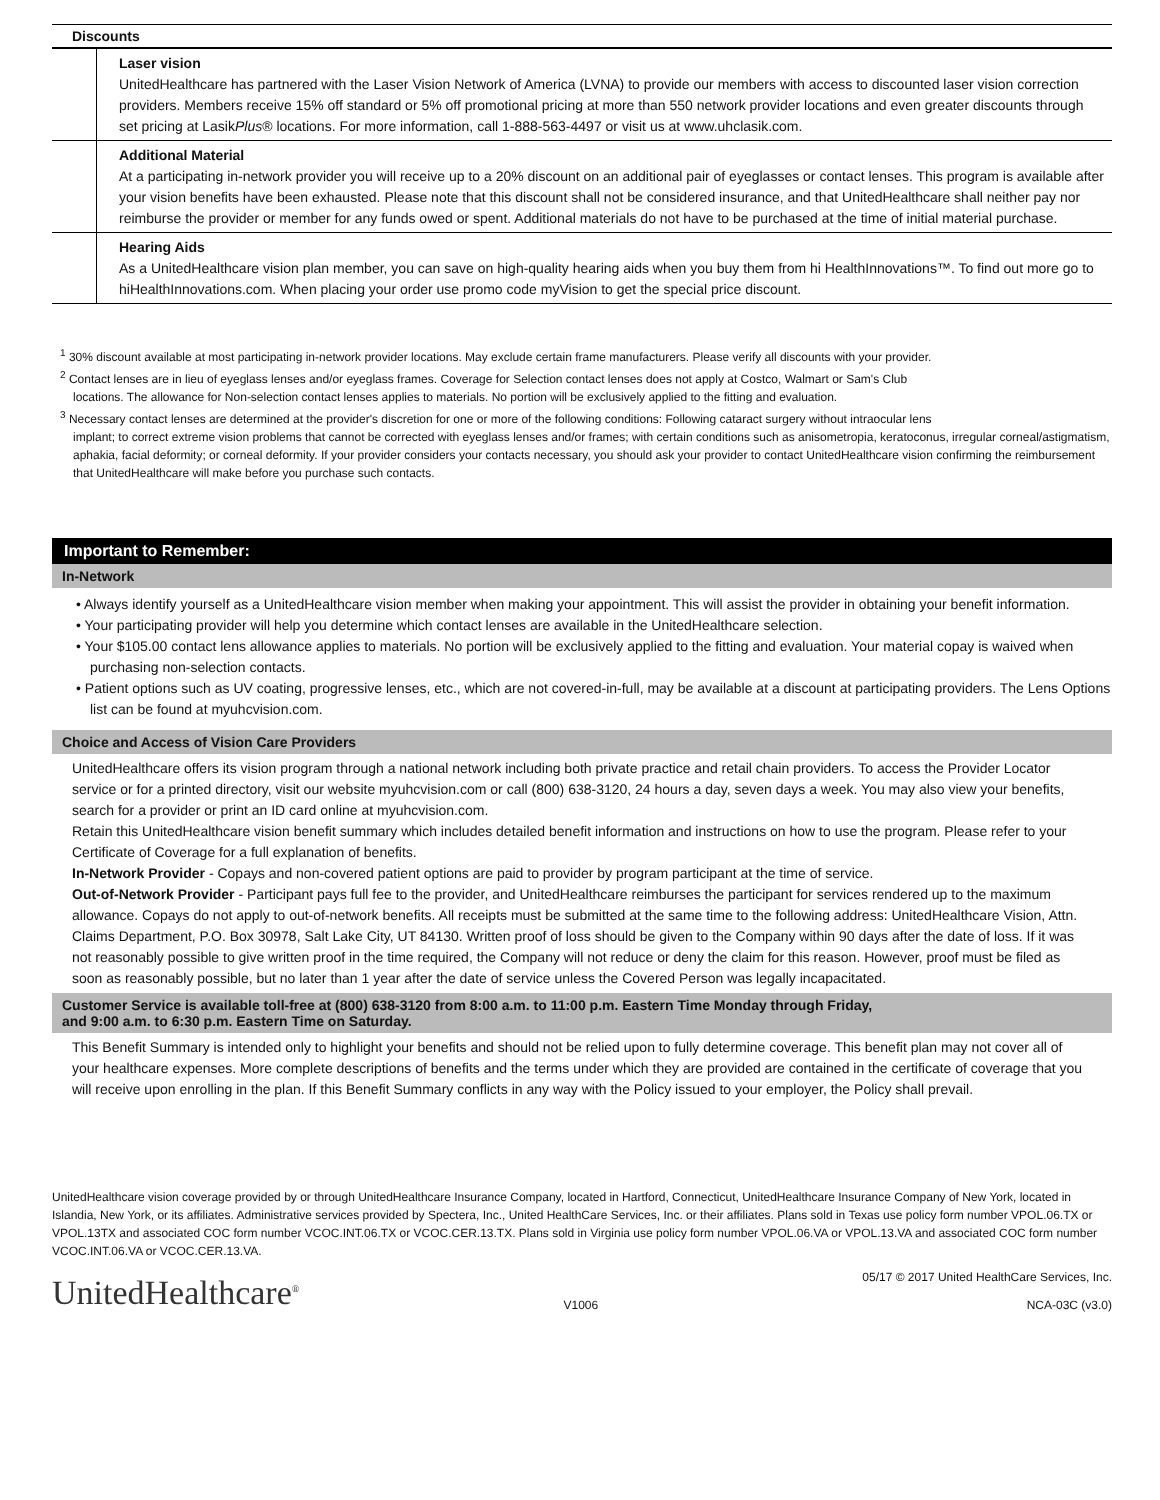Discounts
| | Laser vision UnitedHealthcare has partnered with the Laser Vision Network of America (LVNA) to provide our members with access to discounted laser vision correction providers. Members receive 15% off standard or 5% off promotional pricing at more than 550 network provider locations and even greater discounts through set pricing at Lasik Plus ® locations. For more information, call 1-888-563-4497 or visit us at www.uhclasik.com. |
| | Additional Material At a participating in-network provider you will receive up to a 20% discount on an additional pair of eyeglasses or contact lenses. This program is available after your vision benefits have been exhausted. Please note that this discount shall not be considered insurance, and that UnitedHealthcare shall neither pay nor reimburse the provider or member for any funds owed or spent. Additional materials do not have to be purchased at the time of initial material purchase. |
| | Hearing Aids As a UnitedHealthcare vision plan member, you can save on high-quality hearing aids when you buy them from hi HealthInnovations™. To find out more go to hiHealthInnovations.com. When placing your order use promo code myVision to get the special price discount. |
<sup>1</sup> 30% discount available at most participating in-network provider locations. May exclude certain frame manufacturers. Please verify all discounts with your provider.
<sup>2</sup> Contact lenses are in lieu of eyeglass lenses and/or eyeglass frames. Coverage for Selection contact lenses does not apply at Costco, Walmart or Sam's Club
locations. The allowance for Non-selection contact lenses applies to materials. No portion will be exclusively applied to the fitting and evaluation.
<sup>3</sup> Necessary contact lenses are determined at the provider's discretion for one or more of the following conditions: Following cataract surgery without intraocular lens
implant; to correct extreme vision problems that cannot be corrected with eyeglass lenses and/or frames; with certain conditions such as anisometropia, keratoconus, irregular corneal/astigmatism, aphakia, facial deformity; or corneal deformity. If your provider considers your contacts necessary, you should ask your provider to contact UnitedHealthcare vision confirming the reimbursement that UnitedHealthcare will make before you purchase such contacts.
Important to Remember:
In-Network
• Always identify yourself as a UnitedHealthcare vision member when making your appointment. This will assist the provider in obtaining your benefit information.
• Your participating provider will help you determine which contact lenses are available in the UnitedHealthcare selection.
• Your $105.00 contact lens allowance applies to materials. No portion will be exclusively applied to the fitting and evaluation. Your material copay is waived when purchasing non-selection contacts.
• Patient options such as UV coating, progressive lenses, etc., which are not covered-in-full, may be available at a discount at participating providers. The Lens Options list can be found at myuhcvision.com.
Choice and Access of Vision Care Providers
UnitedHealthcare offers its vision program through a national network including both private practice and retail chain providers. To access the Provider Locator service or for a printed directory, visit our website myuhcvision.com or call (800) 638-3120, 24 hours a day, seven days a week. You may also view your benefits, search for a provider or print an ID card online at myuhcvision.com.
Retain this UnitedHealthcare vision benefit summary which includes detailed benefit information and instructions on how to use the program. Please refer to your Certificate of Coverage for a full explanation of benefits.
In-Network Provider - Copays and non-covered patient options are paid to provider by program participant at the time of service.
Out-of-Network Provider - Participant pays full fee to the provider, and UnitedHealthcare reimburses the participant for services rendered up to the maximum allowance. Copays do not apply to out-of-network benefits. All receipts must be submitted at the same time to the following address: UnitedHealthcare Vision, Attn. Claims Department, P.O. Box 30978, Salt Lake City, UT 84130. Written proof of loss should be given to the Company within 90 days after the date of loss. If it was not reasonably possible to give written proof in the time required, the Company will not reduce or deny the claim for this reason. However, proof must be filed as soon as reasonably possible, but no later than 1 year after the date of service unless the Covered Person was legally incapacitated.
Customer Service is available toll-free at (800) 638-3120 from 8:00 a.m. to 11:00 p.m. Eastern Time Monday through Friday,
and 9:00 a.m. to 6:30 p.m. Eastern Time on Saturday.
This Benefit Summary is intended only to highlight your benefits and should not be relied upon to fully determine coverage. This benefit plan may not cover all of your healthcare expenses. More complete descriptions of benefits and the terms under which they are provided are contained in the certificate of coverage that you will receive upon enrolling in the plan. If this Benefit Summary conflicts in any way with the Policy issued to your employer, the Policy shall prevail.
UnitedHealthcare vision coverage provided by or through UnitedHealthcare Insurance Company, located in Hartford, Connecticut, UnitedHealthcare Insurance Company of New York, located in Islandia, New York, or its affiliates. Administrative services provided by Spectera, Inc., United HealthCare Services, Inc. or their affiliates. Plans sold in Texas use policy form number VPOL.06.TX or VPOL.13TX and associated COC form number VCOC.INT.06.TX or VCOC.CER.13.TX. Plans sold in Virginia use policy form number VPOL.06.VA or VPOL.13.VA and associated COC form number VCOC.INT.06.VA or VCOC.CER.13.VA.
UnitedHealthcare<sup>®</sup>
V1006
05/17 © 2017 United HealthCare Services, Inc.
NCA-03C (v3.0)